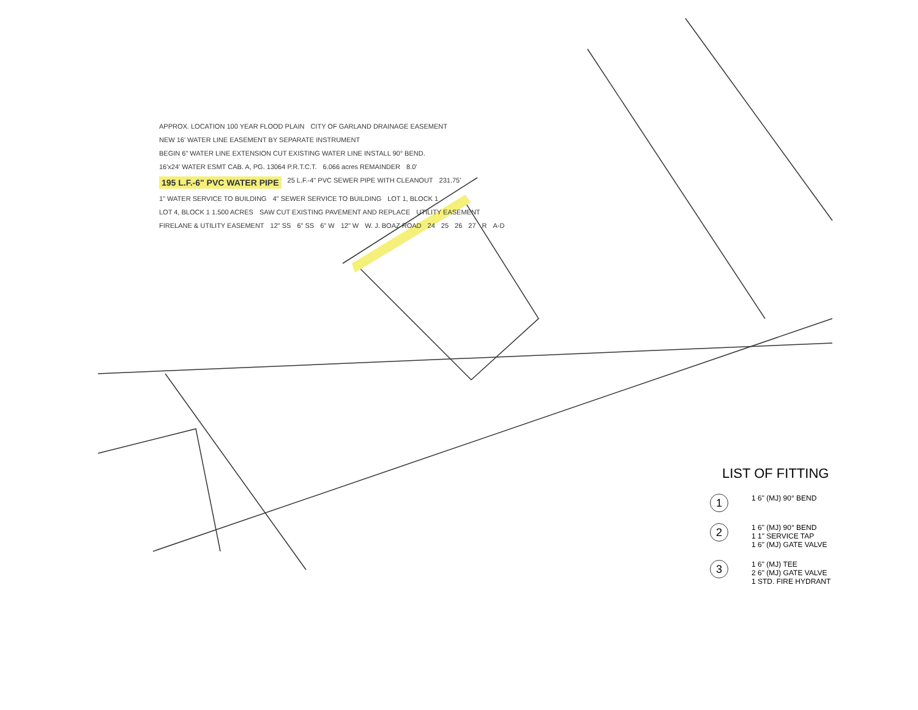APPROX. LOCATION 100 YEAR FLOOD PLAIN CITY OF GARLAND DRAINAGE EASEMENT NEW 16' WATER LINE EASEMENT BY SEPARATE INSTRUMENT BEGIN 6" WATER LINE EXTENSION CUT EXISTING WATER LINE INSTALL 90° BEND. 16'x24' WATER ESMT CAB. A, PG. 13064 P.R.T.C.T. 6.066 acres REMAINDER 8.0' 195 L.F.-6" PVC WATER PIPE 25 L.F.-4" PVC SEWER PIPE WITH CLEANOUT 231.75' 1" WATER SERVICE TO BUILDING 4" SEWER SERVICE TO BUILDING LOT 1, BLOCK 1 LOT 4, BLOCK 1 1.500 ACRES SAW CUT EXISTING PAVEMENT AND REPLACE UTILITY EASEMENT FIRELANE & UTILITY EASEMENT 12" SS 6" SS 6" W 12" W W. J. BOAZ ROAD 24 25 26 27 R A-D
LIST OF FITTING
1
1 6" (MJ) 90° BEND
2
1 6" (MJ) 90° BEND
1 1" SERVICE TAP
1 6" (MJ) GATE VALVE
3
1 6" (MJ) TEE
2 6" (MJ) GATE VALVE
1 STD. FIRE HYDRANT